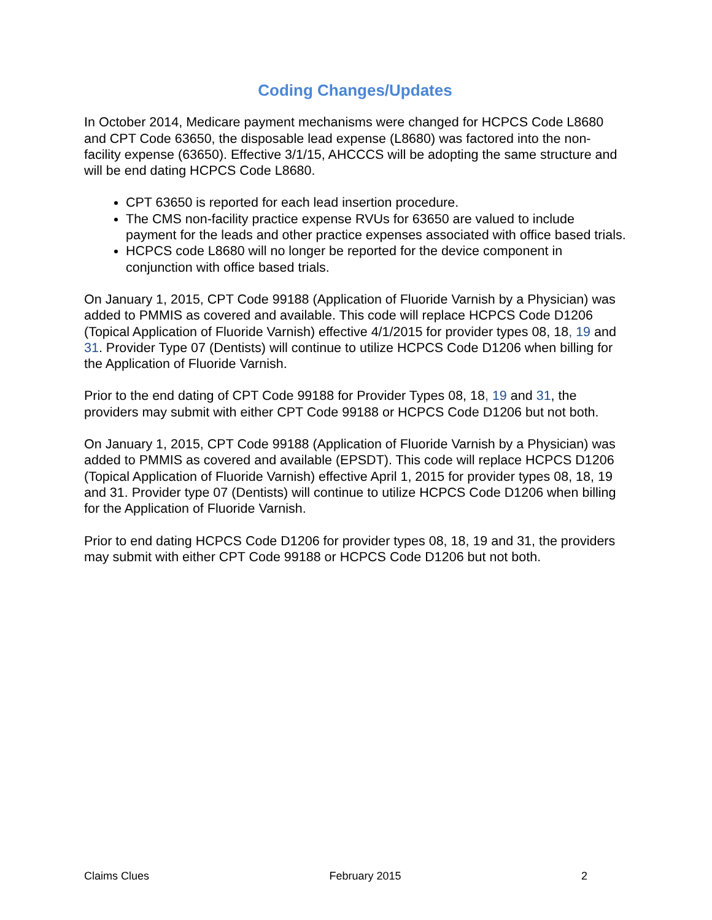Coding Changes/Updates
In October 2014, Medicare payment mechanisms were changed for HCPCS Code L8680 and CPT Code 63650, the disposable lead expense (L8680) was factored into the non-facility expense (63650). Effective 3/1/15, AHCCCS will be adopting the same structure and will be end dating HCPCS Code L8680.
CPT 63650 is reported for each lead insertion procedure.
The CMS non-facility practice expense RVUs for 63650 are valued to include payment for the leads and other practice expenses associated with office based trials.
HCPCS code L8680 will no longer be reported for the device component in conjunction with office based trials.
On January 1, 2015, CPT Code 99188 (Application of Fluoride Varnish by a Physician) was added to PMMIS as covered and available. This code will replace HCPCS Code D1206 (Topical Application of Fluoride Varnish) effective 4/1/2015 for provider types 08, 18, 19 and 31. Provider Type 07 (Dentists) will continue to utilize HCPCS Code D1206 when billing for the Application of Fluoride Varnish.
Prior to the end dating of CPT Code 99188 for Provider Types 08, 18, 19 and 31, the providers may submit with either CPT Code 99188 or HCPCS Code D1206 but not both.
On January 1, 2015, CPT Code 99188 (Application of Fluoride Varnish by a Physician) was added to PMMIS as covered and available (EPSDT). This code will replace HCPCS D1206 (Topical Application of Fluoride Varnish) effective April 1, 2015 for provider types 08, 18, 19 and 31. Provider type 07 (Dentists) will continue to utilize HCPCS Code D1206 when billing for the Application of Fluoride Varnish.
Prior to end dating HCPCS Code D1206 for provider types 08, 18, 19 and 31, the providers may submit with either CPT Code 99188 or HCPCS Code D1206 but not both.
Claims Clues February 2015 2